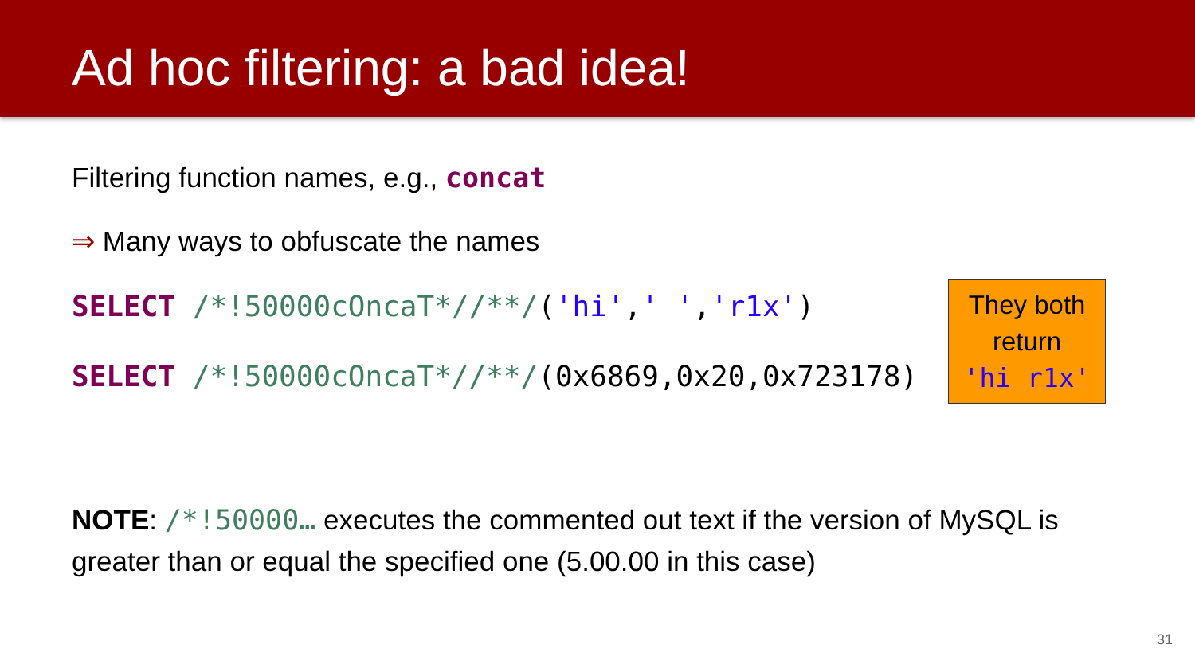Ad hoc filtering: a bad idea!
Filtering function names, e.g., concat
⇒ Many ways to obfuscate the names
SELECT /*!50000cOncaT*//**/('hi',' ','r1x')
SELECT /*!50000cOncaT*//**/(0x6869,0x20,0x723178)
They both
return
'hi r1x'
NOTE: /*!50000… executes the commented out text if the version of MySQL is greater than or equal the specified one (5.00.00 in this case)
31